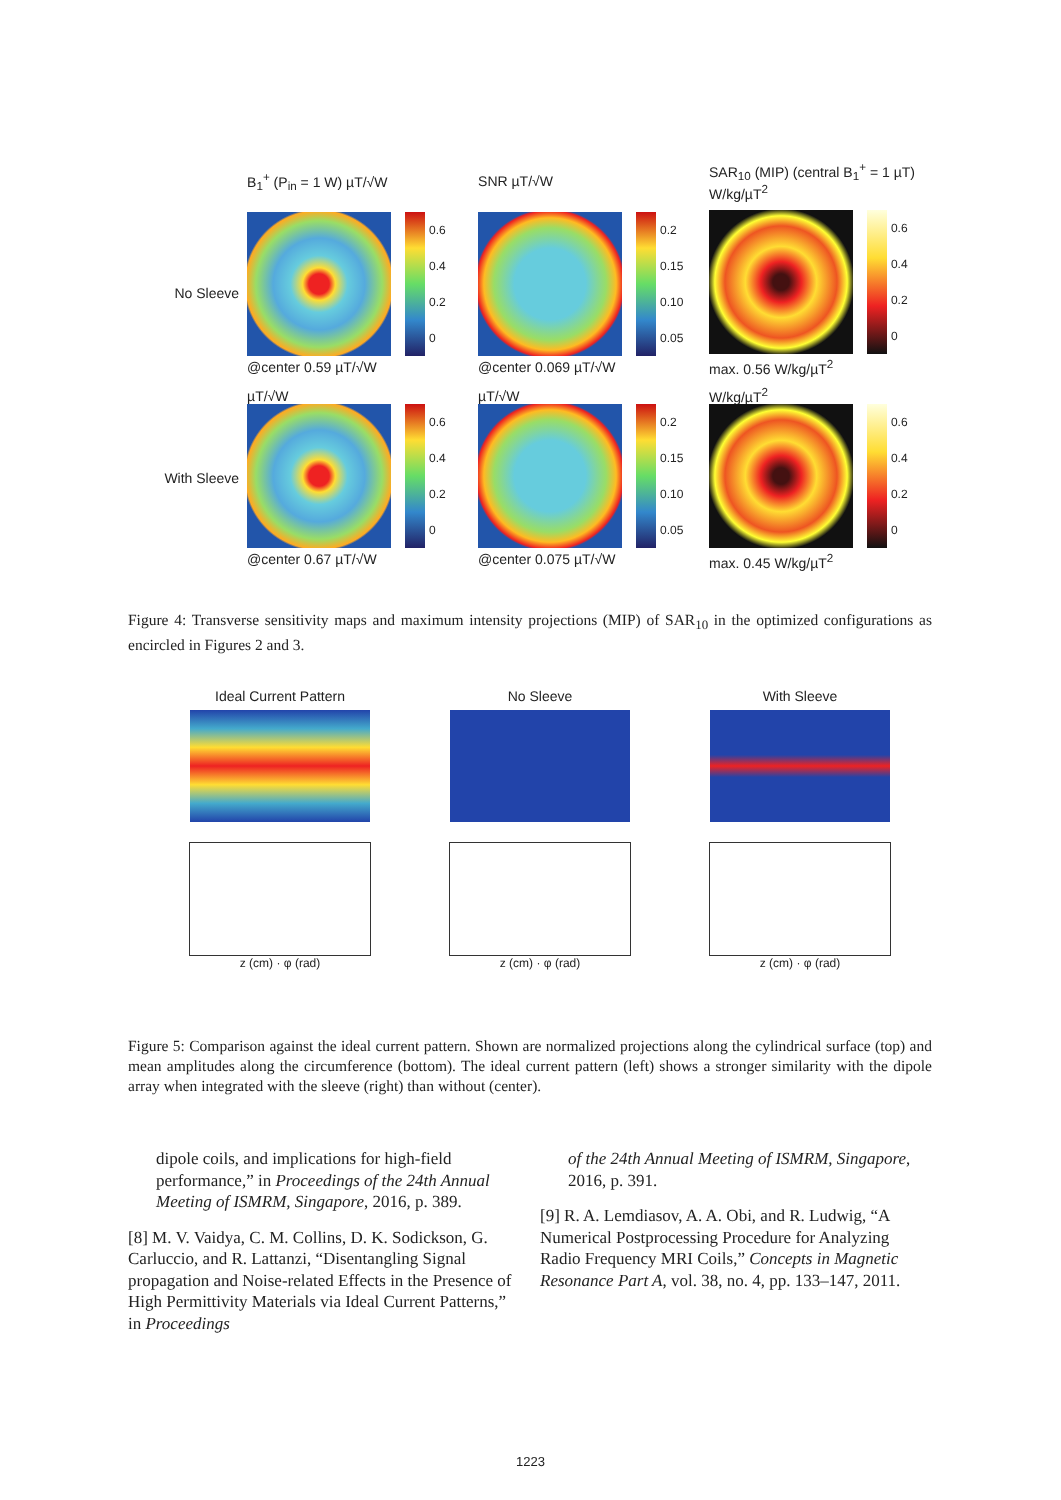B<sub>1</sub><sup>+</sup> (P<sub>in</sub> = 1 W) µT/√W SNR µT/√W
SAR<sub>10</sub> (MIP) (central B<sub>1</sub><sup>+</sup> = 1 µT) W/kg/µT<sup>2</sup>
No Sleeve
0.6
0.4
0.2
0
@center 0.59 µT/√W
0.2
0.15
0.10
0.05
@center 0.069 µT/√W
0.6
0.4
0.2
0
max. 0.56 W/kg/µT<sup>2</sup>
With Sleeve
µT/√W
0.6
0.4
0.2
0
@center 0.67 µT/√W
µT/√W
0.2
0.15
0.10
0.05
@center 0.075 µT/√W
W/kg/µT<sup>2</sup>
0.6
0.4
0.2
0
max. 0.45 W/kg/µT<sup>2</sup>
Figure 4: Transverse sensitivity maps and maximum intensity projections (MIP) of SAR<sub>10</sub> in the optimized configurations as encircled in Figures 2 and 3.
Ideal Current Pattern
z (cm) · φ (rad)
No Sleeve
z (cm) · φ (rad)
With Sleeve
z (cm) · φ (rad)
Figure 5: Comparison against the ideal current pattern. Shown are normalized projections along the cylindrical surface (top) and mean amplitudes along the circumference (bottom). The ideal current pattern (left) shows a stronger similarity with the dipole array when integrated with the sleeve (right) than without (center).
dipole coils, and implications for high-field performance,” in Proceedings of the 24th Annual Meeting of ISMRM, Singapore, 2016, p. 389.
[8] M. V. Vaidya, C. M. Collins, D. K. Sodickson, G. Carluccio, and R. Lattanzi, “Disentangling Signal propagation and Noise-related Effects in the Presence of High Permittivity Materials via Ideal Current Patterns,” in Proceedings
of the 24th Annual Meeting of ISMRM, Singapore, 2016, p. 391.
[9] R. A. Lemdiasov, A. A. Obi, and R. Ludwig, “A Numerical Postprocessing Procedure for Analyzing Radio Frequency MRI Coils,” Concepts in Magnetic Resonance Part A, vol. 38, no. 4, pp. 133–147, 2011.
1223